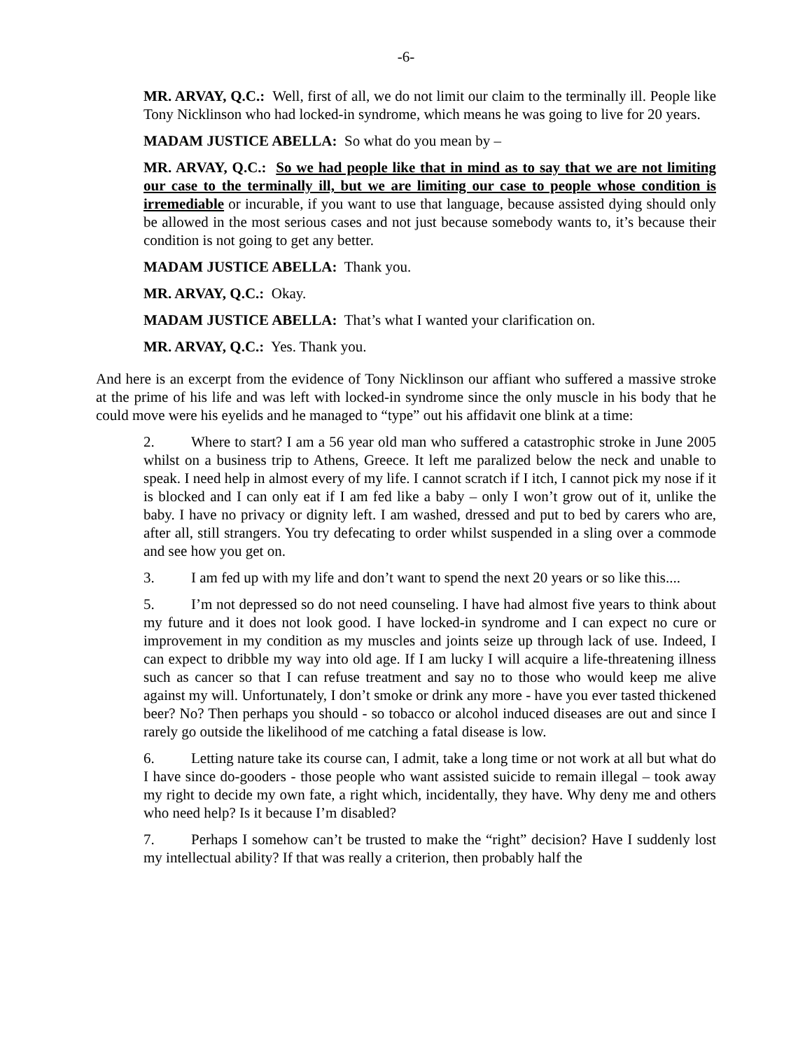-6-
MR. ARVAY, Q.C.: Well, first of all, we do not limit our claim to the terminally ill. People like Tony Nicklinson who had locked-in syndrome, which means he was going to live for 20 years.
MADAM JUSTICE ABELLA: So what do you mean by –
MR. ARVAY, Q.C.: So we had people like that in mind as to say that we are not limiting our case to the terminally ill, but we are limiting our case to people whose condition is irremediable or incurable, if you want to use that language, because assisted dying should only be allowed in the most serious cases and not just because somebody wants to, it’s because their condition is not going to get any better.
MADAM JUSTICE ABELLA: Thank you.
MR. ARVAY, Q.C.: Okay.
MADAM JUSTICE ABELLA: That’s what I wanted your clarification on.
MR. ARVAY, Q.C.: Yes. Thank you.
And here is an excerpt from the evidence of Tony Nicklinson our affiant who suffered a massive stroke at the prime of his life and was left with locked-in syndrome since the only muscle in his body that he could move were his eyelids and he managed to “type” out his affidavit one blink at a time:
2. Where to start? I am a 56 year old man who suffered a catastrophic stroke in June 2005 whilst on a business trip to Athens, Greece. It left me paralized below the neck and unable to speak. I need help in almost every of my life. I cannot scratch if I itch, I cannot pick my nose if it is blocked and I can only eat if I am fed like a baby – only I won’t grow out of it, unlike the baby. I have no privacy or dignity left. I am washed, dressed and put to bed by carers who are, after all, still strangers. You try defecating to order whilst suspended in a sling over a commode and see how you get on.
3. I am fed up with my life and don’t want to spend the next 20 years or so like this....
5. I’m not depressed so do not need counseling. I have had almost five years to think about my future and it does not look good. I have locked-in syndrome and I can expect no cure or improvement in my condition as my muscles and joints seize up through lack of use. Indeed, I can expect to dribble my way into old age. If I am lucky I will acquire a life-threatening illness such as cancer so that I can refuse treatment and say no to those who would keep me alive against my will. Unfortunately, I don’t smoke or drink any more - have you ever tasted thickened beer? No? Then perhaps you should - so tobacco or alcohol induced diseases are out and since I rarely go outside the likelihood of me catching a fatal disease is low.
6. Letting nature take its course can, I admit, take a long time or not work at all but what do I have since do-gooders - those people who want assisted suicide to remain illegal – took away my right to decide my own fate, a right which, incidentally, they have. Why deny me and others who need help? Is it because I’m disabled?
7. Perhaps I somehow can’t be trusted to make the “right” decision? Have I suddenly lost my intellectual ability? If that was really a criterion, then probably half the